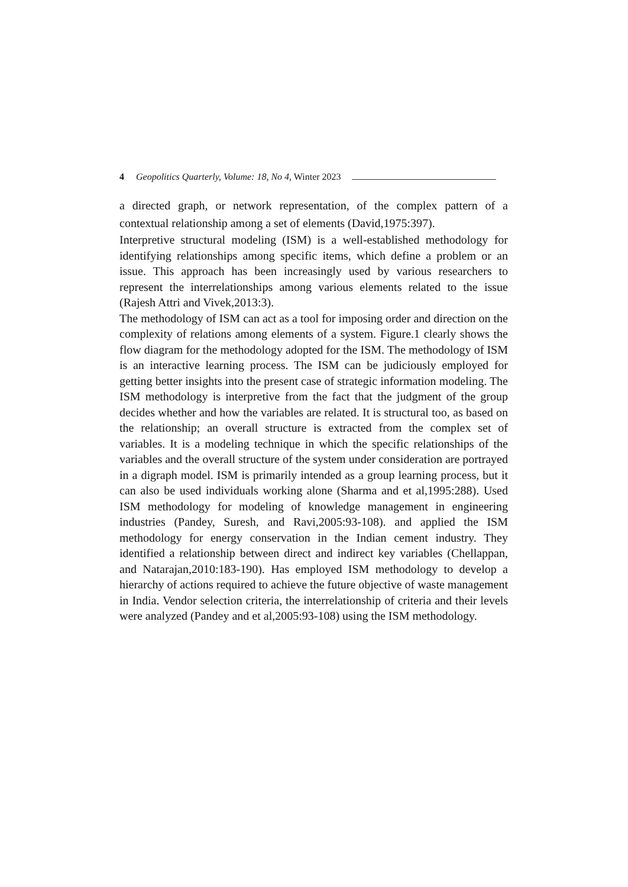4 Geopolitics Quarterly, Volume: 18, No 4, Winter 2023
a directed graph, or network representation, of the complex pattern of a contextual relationship among a set of elements (David,1975:397).
Interpretive structural modeling (ISM) is a well-established methodology for identifying relationships among specific items, which define a problem or an issue. This approach has been increasingly used by various researchers to represent the interrelationships among various elements related to the issue (Rajesh Attri and Vivek,2013:3).
The methodology of ISM can act as a tool for imposing order and direction on the complexity of relations among elements of a system. Figure.1 clearly shows the flow diagram for the methodology adopted for the ISM. The methodology of ISM is an interactive learning process. The ISM can be judiciously employed for getting better insights into the present case of strategic information modeling. The ISM methodology is interpretive from the fact that the judgment of the group decides whether and how the variables are related. It is structural too, as based on the relationship; an overall structure is extracted from the complex set of variables. It is a modeling technique in which the specific relationships of the variables and the overall structure of the system under consideration are portrayed in a digraph model. ISM is primarily intended as a group learning process, but it can also be used individuals working alone (Sharma and et al,1995:288). Used ISM methodology for modeling of knowledge management in engineering industries (Pandey, Suresh, and Ravi,2005:93-108). and applied the ISM methodology for energy conservation in the Indian cement industry. They identified a relationship between direct and indirect key variables (Chellappan, and Natarajan,2010:183-190). Has employed ISM methodology to develop a hierarchy of actions required to achieve the future objective of waste management in India. Vendor selection criteria, the interrelationship of criteria and their levels were analyzed (Pandey and et al,2005:93-108) using the ISM methodology.